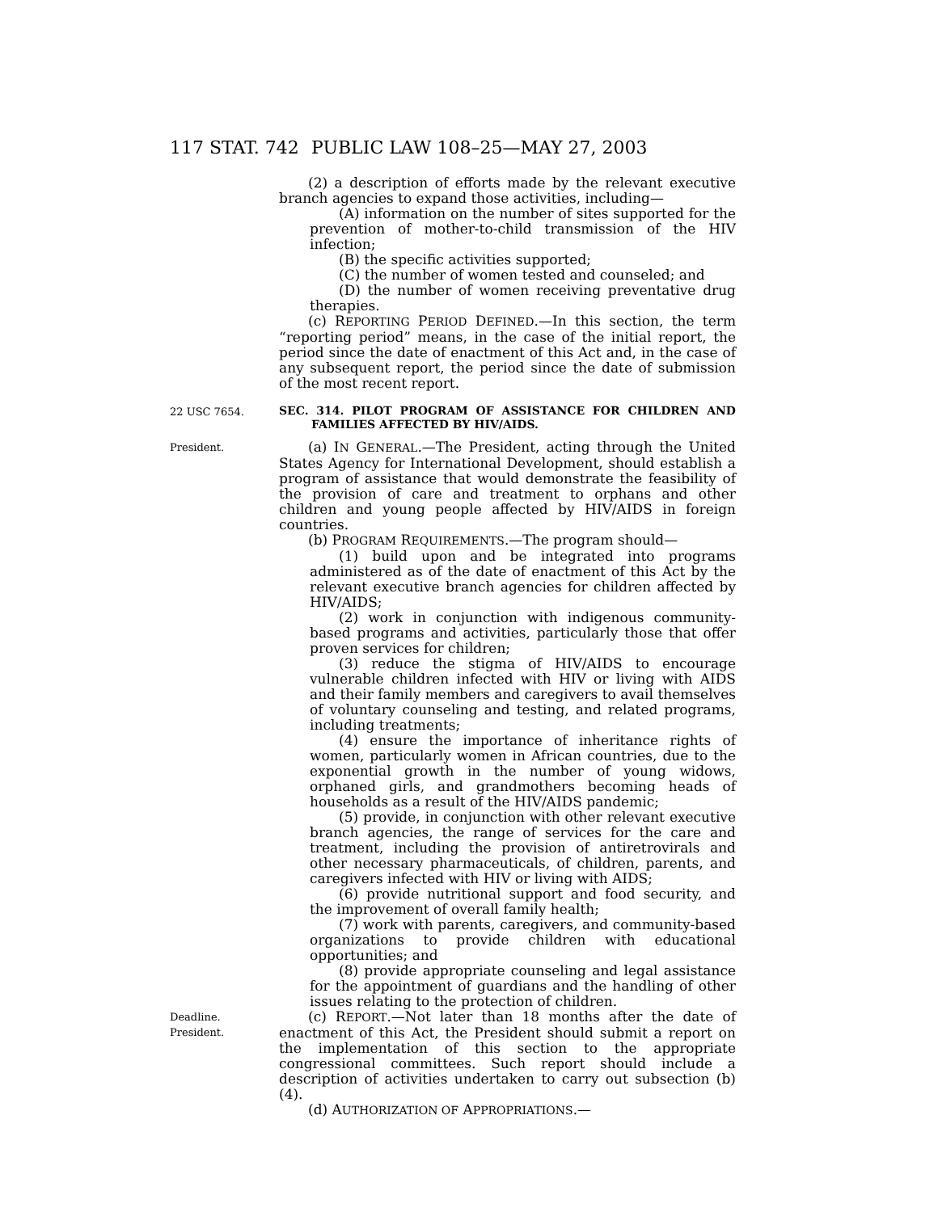117 STAT. 742 PUBLIC LAW 108–25—MAY 27, 2003
(2) a description of efforts made by the relevant executive branch agencies to expand those activities, including—
(A) information on the number of sites supported for the prevention of mother-to-child transmission of the HIV infection;
(B) the specific activities supported;
(C) the number of women tested and counseled; and
(D) the number of women receiving preventative drug therapies.
(c) REPORTING PERIOD DEFINED.—In this section, the term “reporting period” means, in the case of the initial report, the period since the date of enactment of this Act and, in the case of any subsequent report, the period since the date of submission of the most recent report.
22 USC 7654.
SEC. 314. PILOT PROGRAM OF ASSISTANCE FOR CHILDREN AND FAMILIES AFFECTED BY HIV/AIDS.
President.
(a) IN GENERAL.—The President, acting through the United States Agency for International Development, should establish a program of assistance that would demonstrate the feasibility of the provision of care and treatment to orphans and other children and young people affected by HIV/AIDS in foreign countries.
(b) PROGRAM REQUIREMENTS.—The program should—
(1) build upon and be integrated into programs administered as of the date of enactment of this Act by the relevant executive branch agencies for children affected by HIV/AIDS;
(2) work in conjunction with indigenous community-based programs and activities, particularly those that offer proven services for children;
(3) reduce the stigma of HIV/AIDS to encourage vulnerable children infected with HIV or living with AIDS and their family members and caregivers to avail themselves of voluntary counseling and testing, and related programs, including treatments;
(4) ensure the importance of inheritance rights of women, particularly women in African countries, due to the exponential growth in the number of young widows, orphaned girls, and grandmothers becoming heads of households as a result of the HIV/AIDS pandemic;
(5) provide, in conjunction with other relevant executive branch agencies, the range of services for the care and treatment, including the provision of antiretrovirals and other necessary pharmaceuticals, of children, parents, and caregivers infected with HIV or living with AIDS;
(6) provide nutritional support and food security, and the improvement of overall family health;
(7) work with parents, caregivers, and community-based organizations to provide children with educational opportunities; and
(8) provide appropriate counseling and legal assistance for the appointment of guardians and the handling of other issues relating to the protection of children.
Deadline.
President.
(c) REPORT.—Not later than 18 months after the date of enactment of this Act, the President should submit a report on the implementation of this section to the appropriate congressional committees. Such report should include a description of activities undertaken to carry out subsection (b)(4).
(d) AUTHORIZATION OF APPROPRIATIONS.—